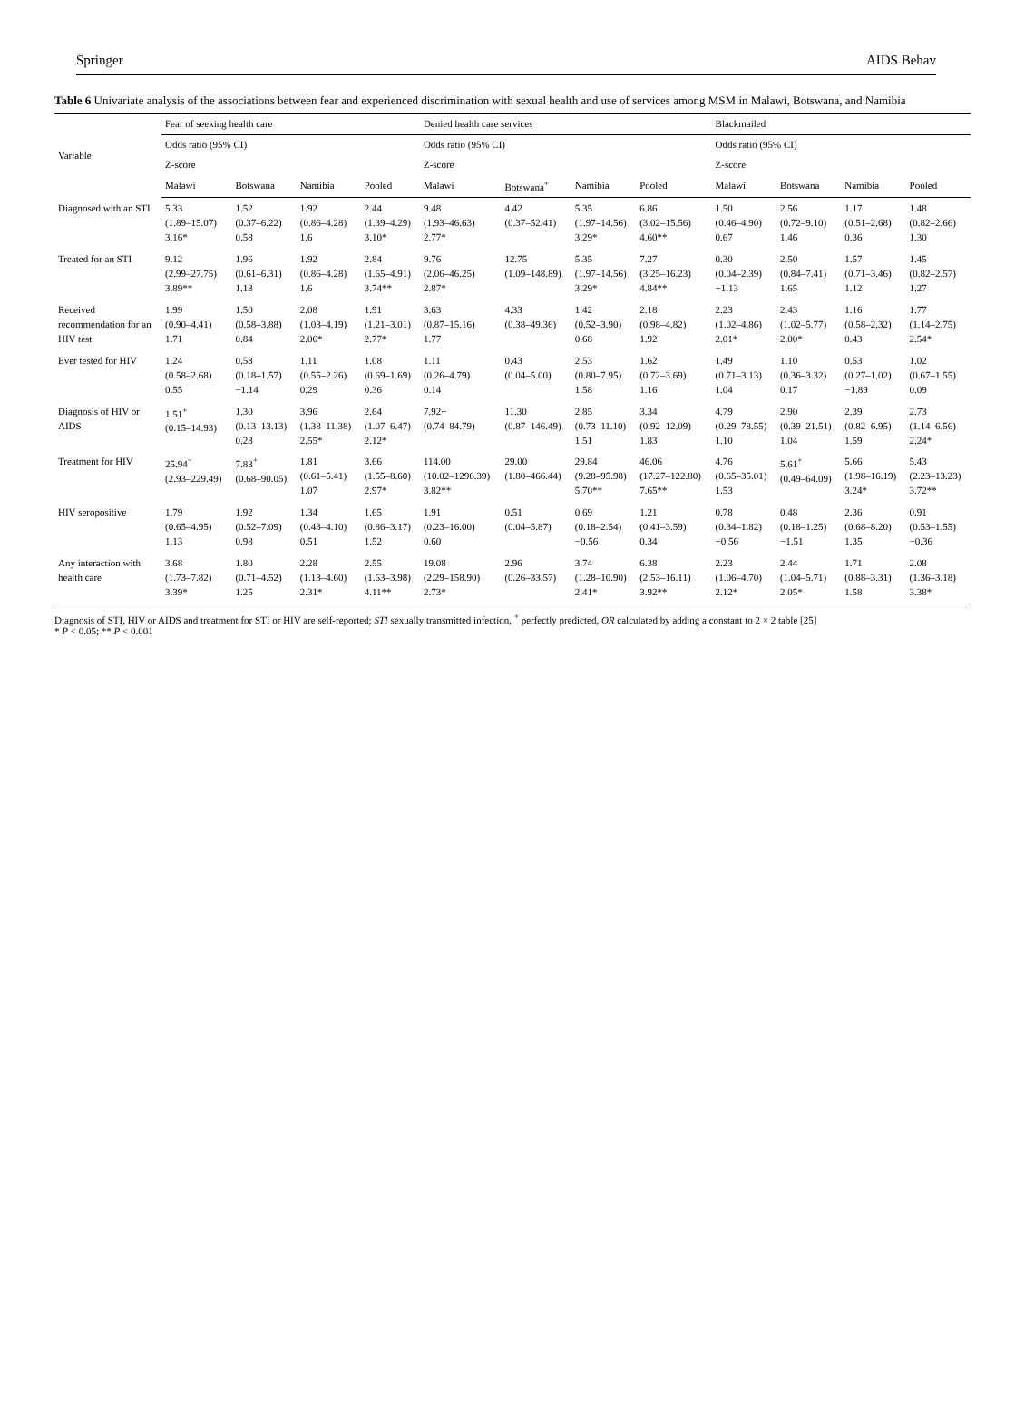Springer AIDS Behav
Table 6 Univariate analysis of the associations between fear and experienced discrimination with sexual health and use of services among MSM in Malawi, Botswana, and Namibia
| Variable | Fear of seeking health care | | | | Denied health care services | | | | Blackmailed | | | |
| --- | --- | --- | --- | --- | --- | --- | --- | --- | --- | --- | --- | --- |
| | Odds ratio (95% CI) | | | | Odds ratio (95% CI) | | | | Odds ratio (95% CI) | | | |
| | Z-score | | | | Z-score | | | | Z-score | | | |
| | Malawi | Botswana | Namibia | Pooled | Malawi | Botswana<sup>+</sup> | Namibia | Pooled | Malawi | Botswana | Namibia | Pooled |
| Diagnosed with an STI | 5.33 (1.89–15.07) 3.16* | 1.52 (0.37–6.22) 0.58 | 1.92 (0.86–4.28) 1.6 | 2.44 (1.39–4.29) 3.10* | 9.48 (1.93–46.63) 2.77* | 4.42 (0.37–52.41) | 5.35 (1.97–14.56) 3.29* | 6.86 (3.02–15.56) 4.60** | 1.50 (0.46–4.90) 0.67 | 2.56 (0.72–9.10) 1.46 | 1.17 (0.51–2.68) 0.36 | 1.48 (0.82–2.66) 1.30 |
| Treated for an STI | 9.12 (2.99–27.75) 3.89** | 1.96 (0.61–6.31) 1.13 | 1.92 (0.86–4.28) 1.6 | 2.84 (1.65–4.91) 3.74** | 9.76 (2.06–46.25) 2.87* | 12.75 (1.09–148.89) | 5.35 (1.97–14.56) 3.29* | 7.27 (3.25–16.23) 4.84** | 0.30 (0.04–2.39) −1.13 | 2.50 (0.84–7.41) 1.65 | 1.57 (0.71–3.46) 1.12 | 1.45 (0.82–2.57) 1.27 |
| Received recommendation for an HIV test | 1.99 (0.90–4.41) 1.71 | 1.50 (0.58–3.88) 0.84 | 2.08 (1.03–4.19) 2.06* | 1.91 (1.21–3.01) 2.77* | 3.63 (0.87–15.16) 1.77 | 4.33 (0.38–49.36) | 1.42 (0.52–3.90) 0.68 | 2.18 (0.98–4.82) 1.92 | 2.23 (1.02–4.86) 2.01* | 2.43 (1.02–5.77) 2.00* | 1.16 (0.58–2.32) 0.43 | 1.77 (1.14–2.75) 2.54* |
| Ever tested for HIV | 1.24 (0.58–2.68) 0.55 | 0.53 (0.18–1.57) −1.14 | 1.11 (0.55–2.26) 0.29 | 1.08 (0.69–1.69) 0.36 | 1.11 (0.26–4.79) 0.14 | 0.43 (0.04–5.00) | 2.53 (0.80–7.95) 1.58 | 1.62 (0.72–3.69) 1.16 | 1.49 (0.71–3.13) 1.04 | 1.10 (0.36–3.32) 0.17 | 0.53 (0.27–1.02) −1.89 | 1.02 (0.67–1.55) 0.09 |
| Diagnosis of HIV or AIDS | 1.51<sup>+</sup> (0.15–14.93) | 1.30 (0.13–13.13) 0.23 | 3.96 (1.38–11.38) 2.55* | 2.64 (1.07–6.47) 2.12* | 7.92+ (0.74–84.79) | 11.30 (0.87–146.49) | 2.85 (0.73–11.10) 1.51 | 3.34 (0.92–12.09) 1.83 | 4.79 (0.29–78.55) 1.10 | 2.90 (0.39–21.51) 1.04 | 2.39 (0.82–6.95) 1.59 | 2.73 (1.14–6.56) 2.24* |
| Treatment for HIV | 25.94<sup>+</sup> (2.93–229.49) | 7.83<sup>+</sup> (0.68–90.05) | 1.81 (0.61–5.41) 1.07 | 3.66 (1.55–8.60) 2.97* | 114.00 (10.02–1296.39) 3.82** | 29.00 (1.80–466.44) | 29.84 (9.28–95.98) 5.70** | 46.06 (17.27–122.80) 7.65** | 4.76 (0.65–35.01) 1.53 | 5.61<sup>+</sup> (0.49–64.09) | 5.66 (1.98–16.19) 3.24* | 5.43 (2.23–13.23) 3.72** |
| HIV seropositive | 1.79 (0.65–4.95) 1.13 | 1.92 (0.52–7.09) 0.98 | 1.34 (0.43–4.10) 0.51 | 1.65 (0.86–3.17) 1.52 | 1.91 (0.23–16.00) 0.60 | 0.51 (0.04–5.87) | 0.69 (0.18–2.54) −0.56 | 1.21 (0.41–3.59) 0.34 | 0.78 (0.34–1.82) −0.56 | 0.48 (0.18–1.25) −1.51 | 2.36 (0.68–8.20) 1.35 | 0.91 (0.53–1.55) −0.36 |
| Any interaction with health care | 3.68 (1.73–7.82) 3.39* | 1.80 (0.71–4.52) 1.25 | 2.28 (1.13–4.60) 2.31* | 2.55 (1.63–3.98) 4.11** | 19.08 (2.29–158.90) 2.73* | 2.96 (0.26–33.57) | 3.74 (1.28–10.90) 2.41* | 6.38 (2.53–16.11) 3.92** | 2.23 (1.06–4.70) 2.12* | 2.44 (1.04–5.71) 2.05* | 1.71 (0.88–3.31) 1.58 | 2.08 (1.36–3.18) 3.38* |
Diagnosis of STI, HIV or AIDS and treatment for STI or HIV are self-reported; STI sexually transmitted infection, <sup>+</sup> perfectly predicted, OR calculated by adding a constant to 2 × 2 table [25]
* P < 0.05; ** P < 0.001